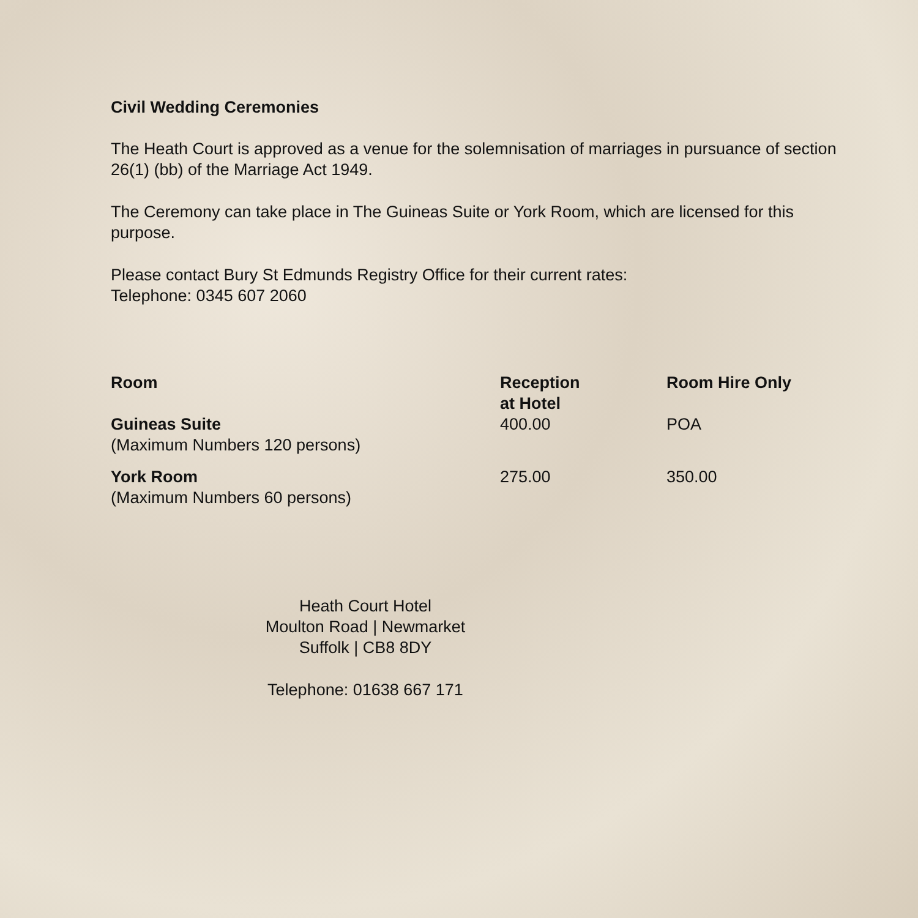Civil Wedding Ceremonies
The Heath Court is approved as a venue for the solemnisation of marriages in pursuance of section 26(1) (bb) of the Marriage Act 1949.
The Ceremony can take place in The Guineas Suite or York Room, which are licensed for this purpose.
Please contact Bury St Edmunds Registry Office for their current rates:
Telephone: 0345 607 2060
| Room | Reception at Hotel | Room Hire Only |
| --- | --- | --- |
| Guineas Suite (Maximum Numbers 120 persons) | 400.00 | POA |
| York Room (Maximum Numbers 60 persons) | 275.00 | 350.00 |
Heath Court Hotel
Moulton Road | Newmarket
Suffolk | CB8 8DY
Telephone: 01638 667 171